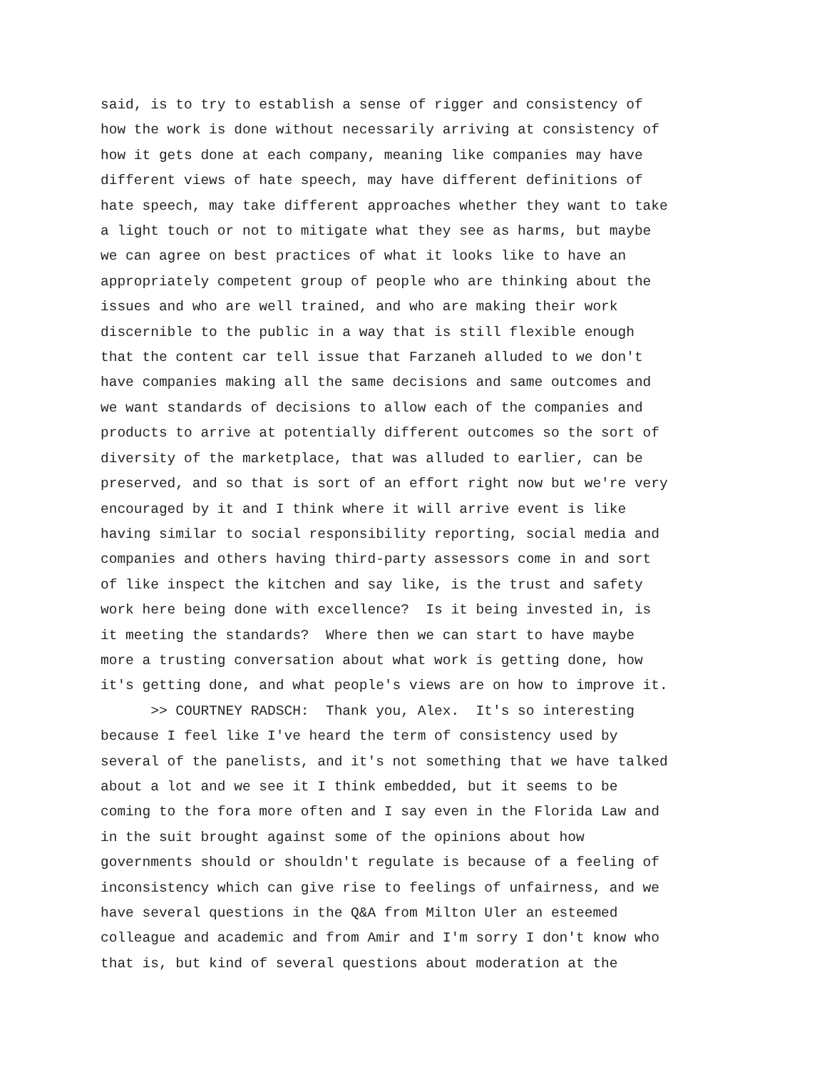said, is to try to establish a sense of rigger and consistency of how the work is done without necessarily arriving at consistency of how it gets done at each company, meaning like companies may have different views of hate speech, may have different definitions of hate speech, may take different approaches whether they want to take a light touch or not to mitigate what they see as harms, but maybe we can agree on best practices of what it looks like to have an appropriately competent group of people who are thinking about the issues and who are well trained, and who are making their work discernible to the public in a way that is still flexible enough that the content car tell issue that Farzaneh alluded to we don't have companies making all the same decisions and same outcomes and we want standards of decisions to allow each of the companies and products to arrive at potentially different outcomes so the sort of diversity of the marketplace, that was alluded to earlier, can be preserved, and so that is sort of an effort right now but we're very encouraged by it and I think where it will arrive event is like having similar to social responsibility reporting, social media and companies and others having third-party assessors come in and sort of like inspect the kitchen and say like, is the trust and safety work here being done with excellence? Is it being invested in, is it meeting the standards? Where then we can start to have maybe more a trusting conversation about what work is getting done, how it's getting done, and what people's views are on how to improve it. >> COURTNEY RADSCH: Thank you, Alex. It's so interesting because I feel like I've heard the term of consistency used by several of the panelists, and it's not something that we have talked about a lot and we see it I think embedded, but it seems to be coming to the fora more often and I say even in the Florida Law and in the suit brought against some of the opinions about how governments should or shouldn't regulate is because of a feeling of inconsistency which can give rise to feelings of unfairness, and we have several questions in the Q&A from Milton Uler an esteemed colleague and academic and from Amir and I'm sorry I don't know who that is, but kind of several questions about moderation at the